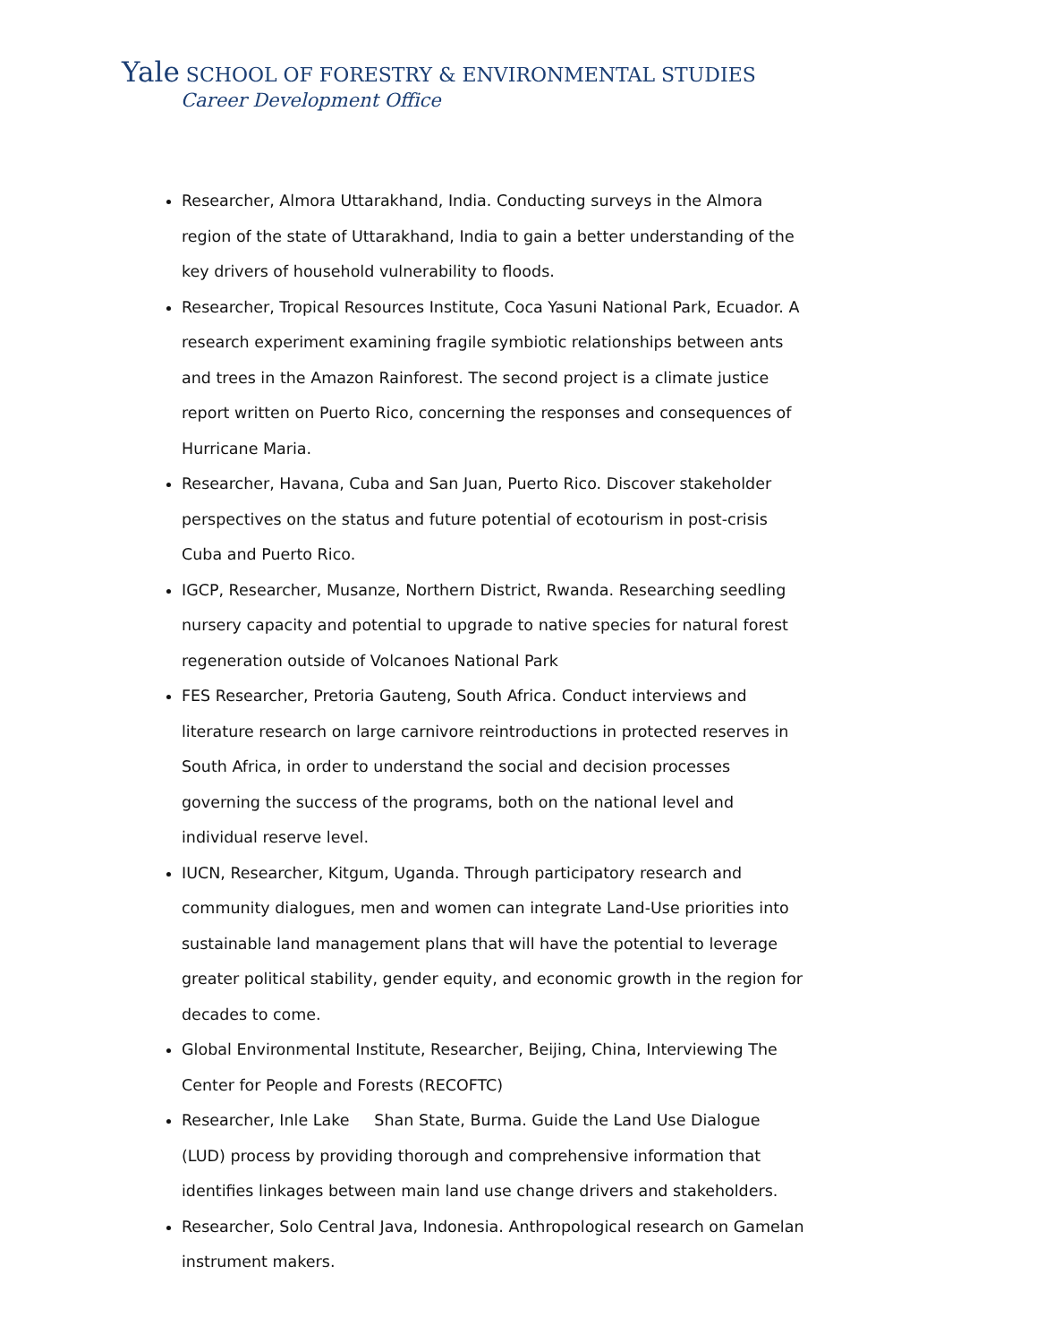Yale SCHOOL OF FORESTRY & ENVIRONMENTAL STUDIES
Career Development Office
Researcher, Almora Uttarakhand, India. Conducting surveys in the Almora region of the state of Uttarakhand, India to gain a better understanding of the key drivers of household vulnerability to floods.
Researcher, Tropical Resources Institute, Coca Yasuni National Park, Ecuador. A research experiment examining fragile symbiotic relationships between ants and trees in the Amazon Rainforest. The second project is a climate justice report written on Puerto Rico, concerning the responses and consequences of Hurricane Maria.
Researcher, Havana, Cuba and San Juan, Puerto Rico. Discover stakeholder perspectives on the status and future potential of ecotourism in post-crisis Cuba and Puerto Rico.
IGCP, Researcher, Musanze, Northern District, Rwanda. Researching seedling nursery capacity and potential to upgrade to native species for natural forest regeneration outside of Volcanoes National Park
FES Researcher, Pretoria Gauteng, South Africa. Conduct interviews and literature research on large carnivore reintroductions in protected reserves in South Africa, in order to understand the social and decision processes governing the success of the programs, both on the national level and individual reserve level.
IUCN, Researcher, Kitgum, Uganda. Through participatory research and community dialogues, men and women can integrate Land-Use priorities into sustainable land management plans that will have the potential to leverage greater political stability, gender equity, and economic growth in the region for decades to come.
Global Environmental Institute, Researcher, Beijing, China, Interviewing The Center for People and Forests (RECOFTC)
Researcher, Inle Lake Shan State, Burma. Guide the Land Use Dialogue (LUD) process by providing thorough and comprehensive information that identifies linkages between main land use change drivers and stakeholders.
Researcher, Solo Central Java, Indonesia. Anthropological research on Gamelan instrument makers.